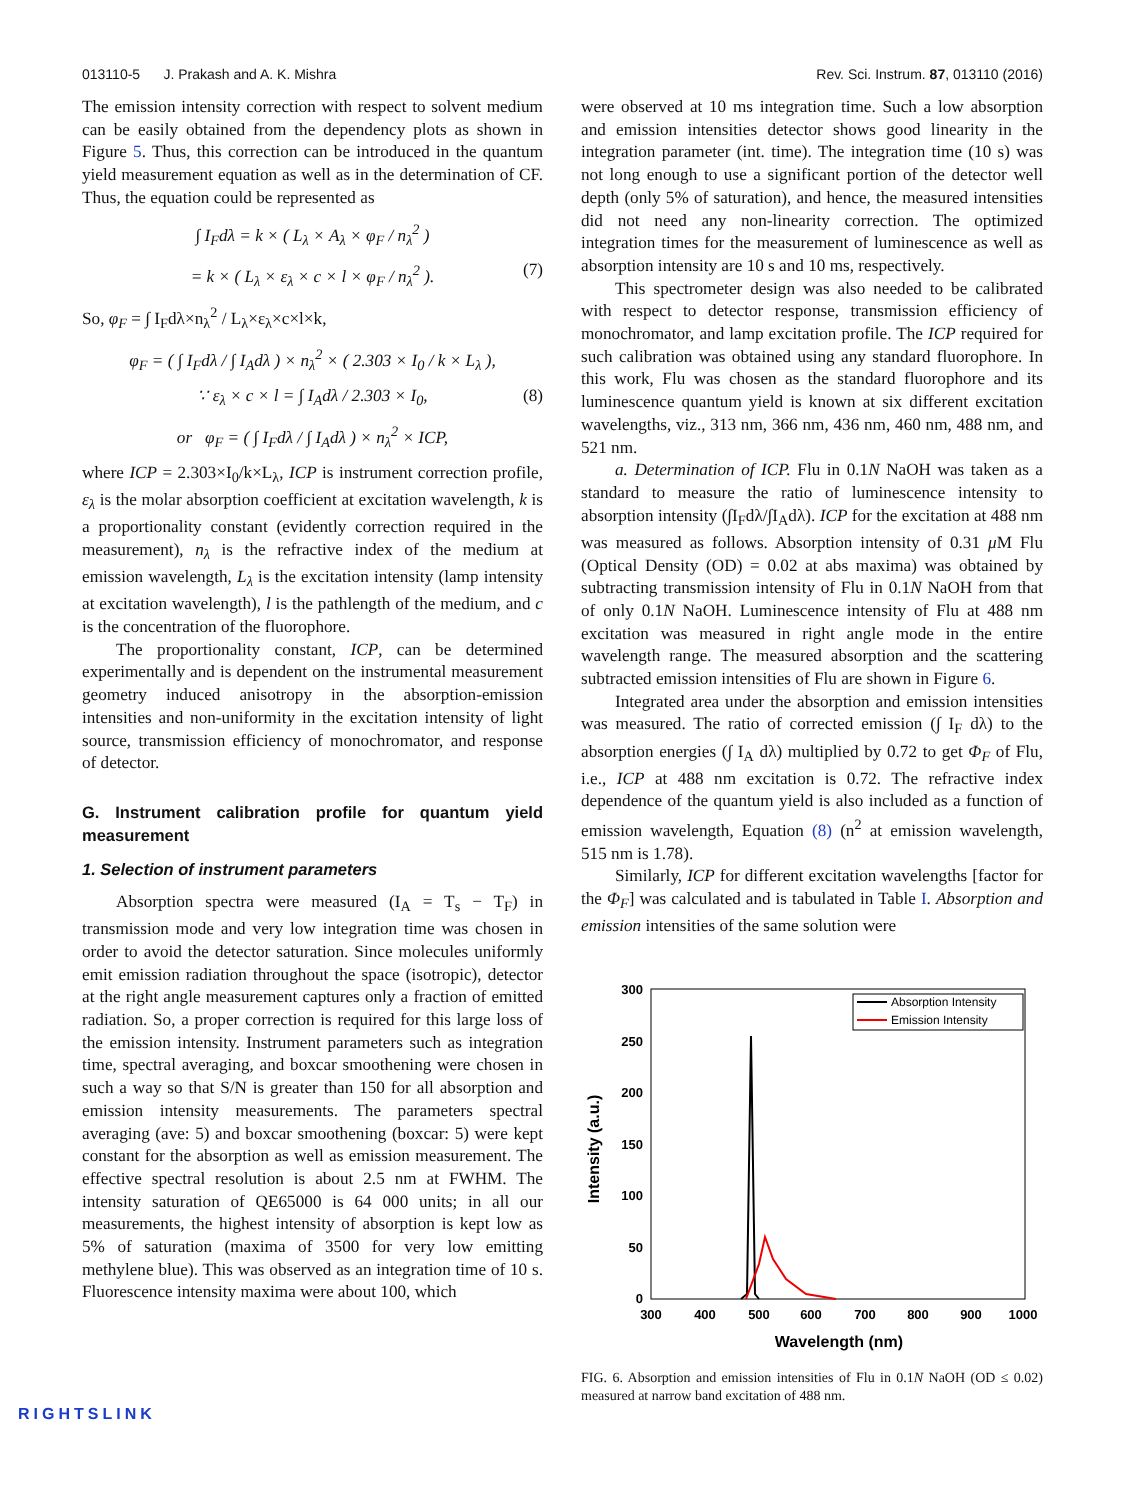013110-5 J. Prakash and A. K. Mishra Rev. Sci. Instrum. 87, 013110 (2016)
The emission intensity correction with respect to solvent medium can be easily obtained from the dependency plots as shown in Figure 5. Thus, this correction can be introduced in the quantum yield measurement equation as well as in the determination of CF. Thus, the equation could be represented as
∫ I<sub>F</sub>dλ = k × ( L<sub>λ</sub> × A<sub>λ</sub> × φ<sub>F</sub> / n<sub>λ</sub><sup>2</sup> )
= k × ( L<sub>λ</sub> × ε<sub>λ</sub> × c × l × φ<sub>F</sub> / n<sub>λ</sub><sup>2</sup> ). (7)
So, φ<sub>F</sub> = ∫ I<sub>F</sub>dλ×n<sub>λ</sub><sup>2</sup> / L<sub>λ</sub>×ε<sub>λ</sub>×c×l×k,
φ<sub>F</sub> = ( ∫ I<sub>F</sub>dλ / ∫ I<sub>A</sub>dλ ) × n<sub>λ</sub><sup>2</sup> × ( 2.303 × I<sub>0</sub> / k × L<sub>λ</sub> ),
∵ ε<sub>λ</sub> × c × l = ∫ I<sub>A</sub>dλ / 2.303 × I<sub>0</sub>, (8)
or φ<sub>F</sub> = ( ∫ I<sub>F</sub>dλ / ∫ I<sub>A</sub>dλ ) × n<sub>λ</sub><sup>2</sup> × ICP,
where ICP = 2.303×I<sub>0</sub>/k×L<sub>λ</sub>, ICP is instrument correction profile, ε<sub>λ</sub> is the molar absorption coefficient at excitation wavelength, k is a proportionality constant (evidently correction required in the measurement), n<sub>λ</sub> is the refractive index of the medium at emission wavelength, L<sub>λ</sub> is the excitation intensity (lamp intensity at excitation wavelength), l is the pathlength of the medium, and c is the concentration of the fluorophore.
The proportionality constant, ICP, can be determined experimentally and is dependent on the instrumental measurement geometry induced anisotropy in the absorption-emission intensities and non-uniformity in the excitation intensity of light source, transmission efficiency of monochromator, and response of detector.
G. Instrument calibration profile for quantum yield measurement
1. Selection of instrument parameters
Absorption spectra were measured (I<sub>A</sub> = T<sub>s</sub> − T<sub>F</sub>) in transmission mode and very low integration time was chosen in order to avoid the detector saturation. Since molecules uniformly emit emission radiation throughout the space (isotropic), detector at the right angle measurement captures only a fraction of emitted radiation. So, a proper correction is required for this large loss of the emission intensity. Instrument parameters such as integration time, spectral averaging, and boxcar smoothening were chosen in such a way so that S/N is greater than 150 for all absorption and emission intensity measurements. The parameters spectral averaging (ave: 5) and boxcar smoothening (boxcar: 5) were kept constant for the absorption as well as emission measurement. The effective spectral resolution is about 2.5 nm at FWHM. The intensity saturation of QE65000 is 64 000 units; in all our measurements, the highest intensity of absorption is kept low as 5% of saturation (maxima of 3500 for very low emitting methylene blue). This was observed as an integration time of 10 s. Fluorescence intensity maxima were about 100, which
were observed at 10 ms integration time. Such a low absorption and emission intensities detector shows good linearity in the integration parameter (int. time). The integration time (10 s) was not long enough to use a significant portion of the detector well depth (only 5% of saturation), and hence, the measured intensities did not need any non-linearity correction. The optimized integration times for the measurement of luminescence as well as absorption intensity are 10 s and 10 ms, respectively.
This spectrometer design was also needed to be calibrated with respect to detector response, transmission efficiency of monochromator, and lamp excitation profile. The ICP required for such calibration was obtained using any standard fluorophore. In this work, Flu was chosen as the standard fluorophore and its luminescence quantum yield is known at six different excitation wavelengths, viz., 313 nm, 366 nm, 436 nm, 460 nm, 488 nm, and 521 nm.
a. Determination of ICP. Flu in 0.1N NaOH was taken as a standard to measure the ratio of luminescence intensity to absorption intensity (∫I<sub>F</sub>dλ/∫I<sub>A</sub>dλ). ICP for the excitation at 488 nm was measured as follows. Absorption intensity of 0.31 μ M Flu (Optical Density (OD) = 0.02 at abs maxima) was obtained by subtracting transmission intensity of Flu in 0.1N NaOH from that of only 0.1N NaOH. Luminescence intensity of Flu at 488 nm excitation was measured in right angle mode in the entire wavelength range. The measured absorption and the scattering subtracted emission intensities of Flu are shown in Figure 6.
Integrated area under the absorption and emission intensities was measured. The ratio of corrected emission (∫ I<sub>F</sub> dλ) to the absorption energies (∫ I<sub>A</sub> dλ) multiplied by 0.72 to get Φ<sub>F</sub> of Flu, i.e., ICP at 488 nm excitation is 0.72. The refractive index dependence of the quantum yield is also included as a function of emission wavelength, Equation (8) (n<sup>2</sup> at emission wavelength, 515 nm is 1.78).
Similarly, ICP for different excitation wavelengths [factor for the Φ<sub>F</sub>] was calculated and is tabulated in Table I. Absorption and emission intensities of the same solution were
300
250
200
150
100
50
0
300
400
500
600
700
800
900
1000
Wavelength (nm)
Intensity (a.u.)
Absorption Intensity
Emission Intensity
FIG. 6. Absorption and emission intensities of Flu in 0.1N NaOH (OD ≤ 0.02) measured at narrow band excitation of 488 nm.
RIGHTSLINK